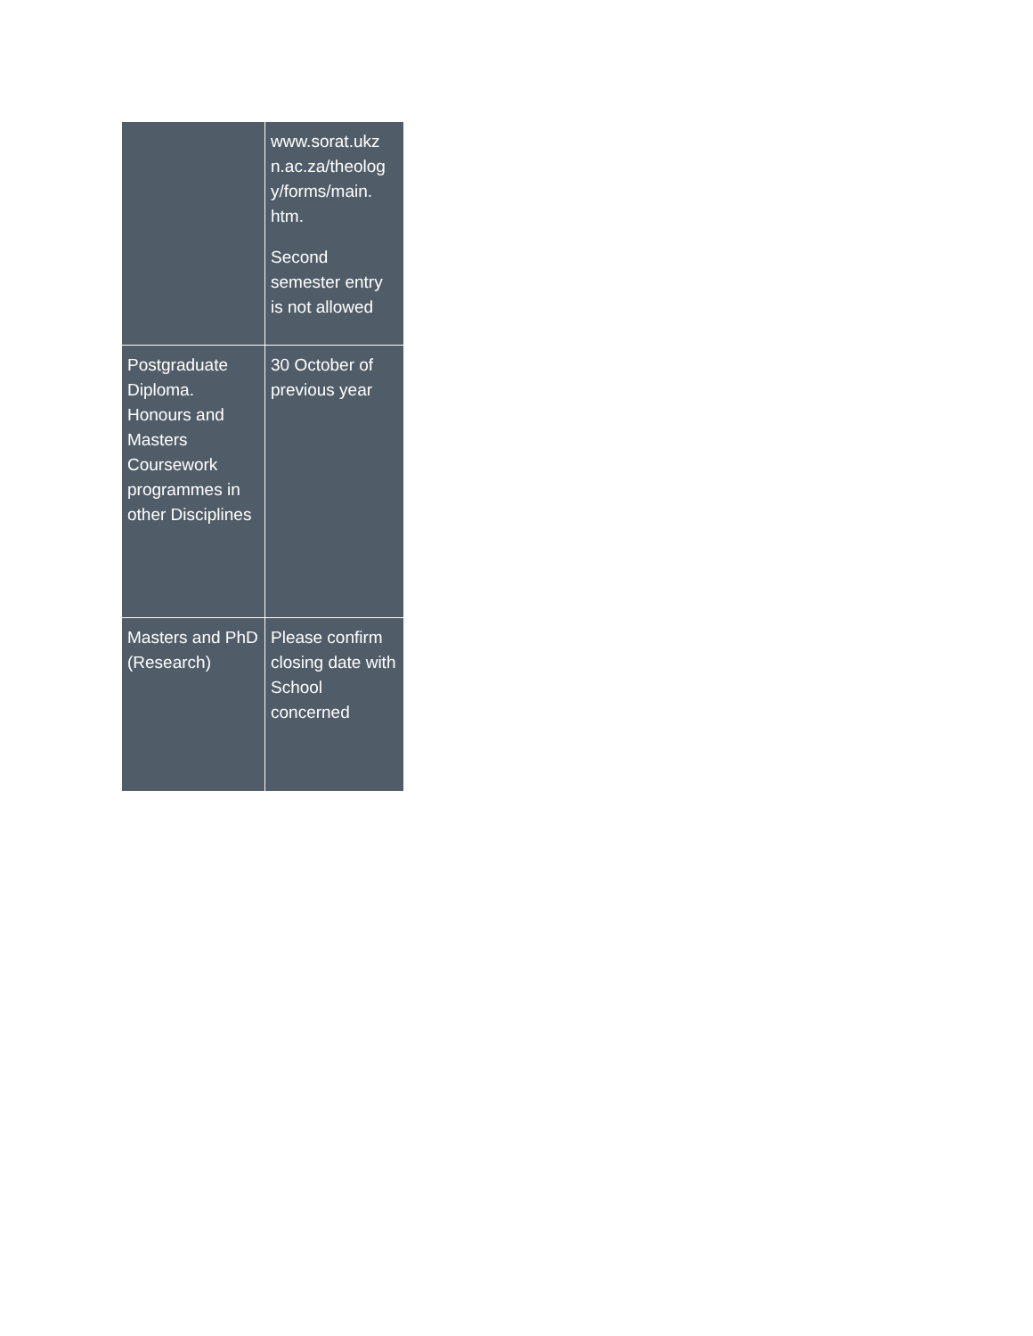| | www.sorat.ukz n.ac.za/theolog y/forms/main. htm. Second semester entry is not allowed |
| Postgraduate Diploma. Honours and Masters Coursework programmes in other Disciplines | 30 October of previous year |
| Masters and PhD (Research) | Please confirm closing date with School concerned |